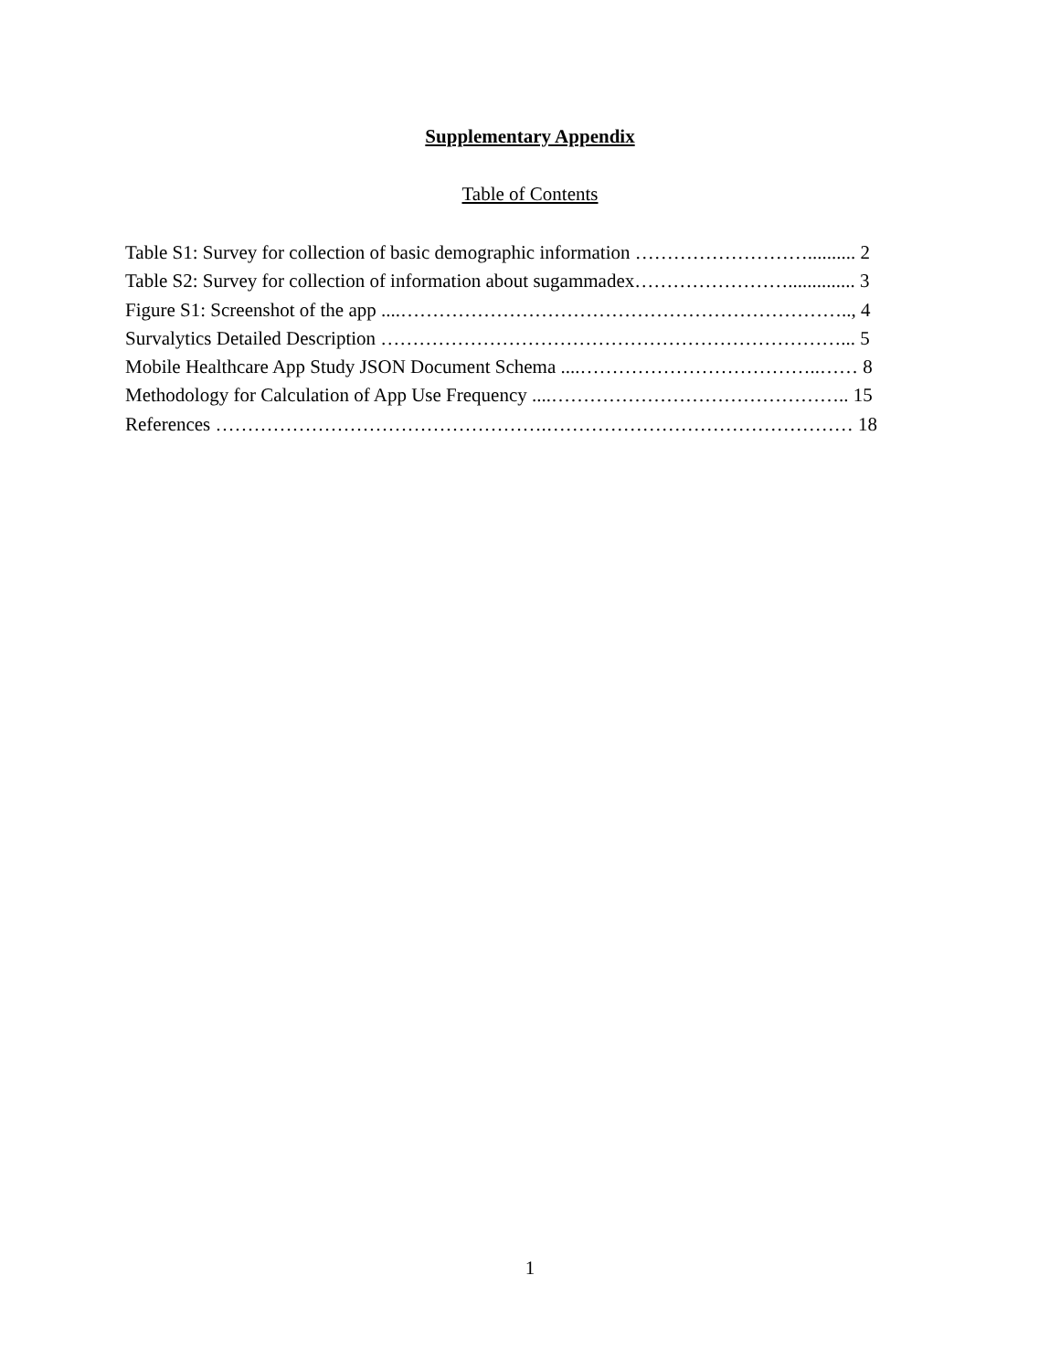Supplementary Appendix
Table of Contents
Table S1: Survey for collection of basic demographic information ……………………….......... 2
Table S2: Survey for collection of information about sugammadex…………………….............. 3
Figure S1: Screenshot of the app ....…………………………………………………………….., 4
Survalytics Detailed Description ………………………………………………………………... 5
Mobile Healthcare App Study JSON Document Schema ....………………………………..…… 8
Methodology for Calculation of App Use Frequency ....……………………………………….. 15
References …………………………………………….………………………………………… 18
1